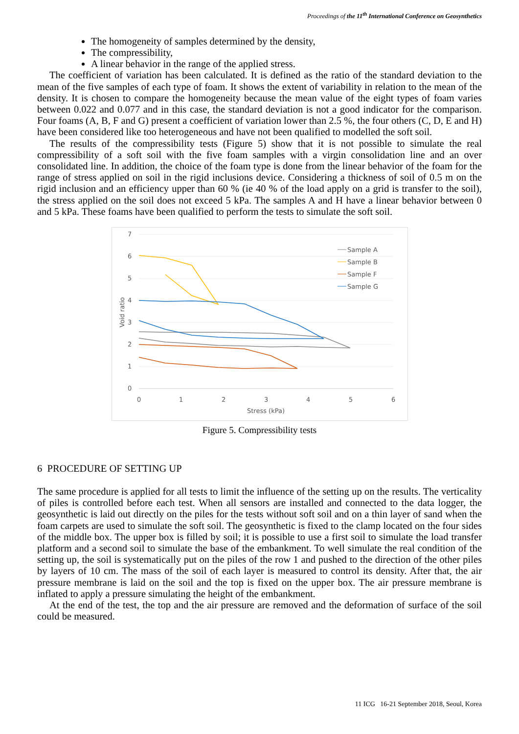Proceedings of the 11<sup>th</sup> International Conference on Geosynthetics
The homogeneity of samples determined by the density,
The compressibility,
A linear behavior in the range of the applied stress.
The coefficient of variation has been calculated. It is defined as the ratio of the standard deviation to the mean of the five samples of each type of foam. It shows the extent of variability in relation to the mean of the density. It is chosen to compare the homogeneity because the mean value of the eight types of foam varies between 0.022 and 0.077 and in this case, the standard deviation is not a good indicator for the comparison. Four foams (A, B, F and G) present a coefficient of variation lower than 2.5 %, the four others (C, D, E and H) have been considered like too heterogeneous and have not been qualified to modelled the soft soil.
The results of the compressibility tests (Figure 5) show that it is not possible to simulate the real compressibility of a soft soil with the five foam samples with a virgin consolidation line and an over consolidated line. In addition, the choice of the foam type is done from the linear behavior of the foam for the range of stress applied on soil in the rigid inclusions device. Considering a thickness of soil of 0.5 m on the rigid inclusion and an efficiency upper than 60 % (ie 40 % of the load apply on a grid is transfer to the soil), the stress applied on the soil does not exceed 5 kPa. The samples A and H have a linear behavior between 0 and 5 kPa. These foams have been qualified to perform the tests to simulate the soft soil.
7
6
5
4
3
2
1
0
0
1
2
3
4
5
6
Stress (kPa)
Void ratio
Sample A
Sample B
Sample F
Sample G
Figure 5. Compressibility tests
6 PROCEDURE OF SETTING UP
The same procedure is applied for all tests to limit the influence of the setting up on the results. The verticality of piles is controlled before each test. When all sensors are installed and connected to the data logger, the geosynthetic is laid out directly on the piles for the tests without soft soil and on a thin layer of sand when the foam carpets are used to simulate the soft soil. The geosynthetic is fixed to the clamp located on the four sides of the middle box. The upper box is filled by soil; it is possible to use a first soil to simulate the load transfer platform and a second soil to simulate the base of the embankment. To well simulate the real condition of the setting up, the soil is systematically put on the piles of the row 1 and pushed to the direction of the other piles by layers of 10 cm. The mass of the soil of each layer is measured to control its density. After that, the air pressure membrane is laid on the soil and the top is fixed on the upper box. The air pressure membrane is inflated to apply a pressure simulating the height of the embankment.
At the end of the test, the top and the air pressure are removed and the deformation of surface of the soil could be measured.
11 ICG 16-21 September 2018, Seoul, Korea